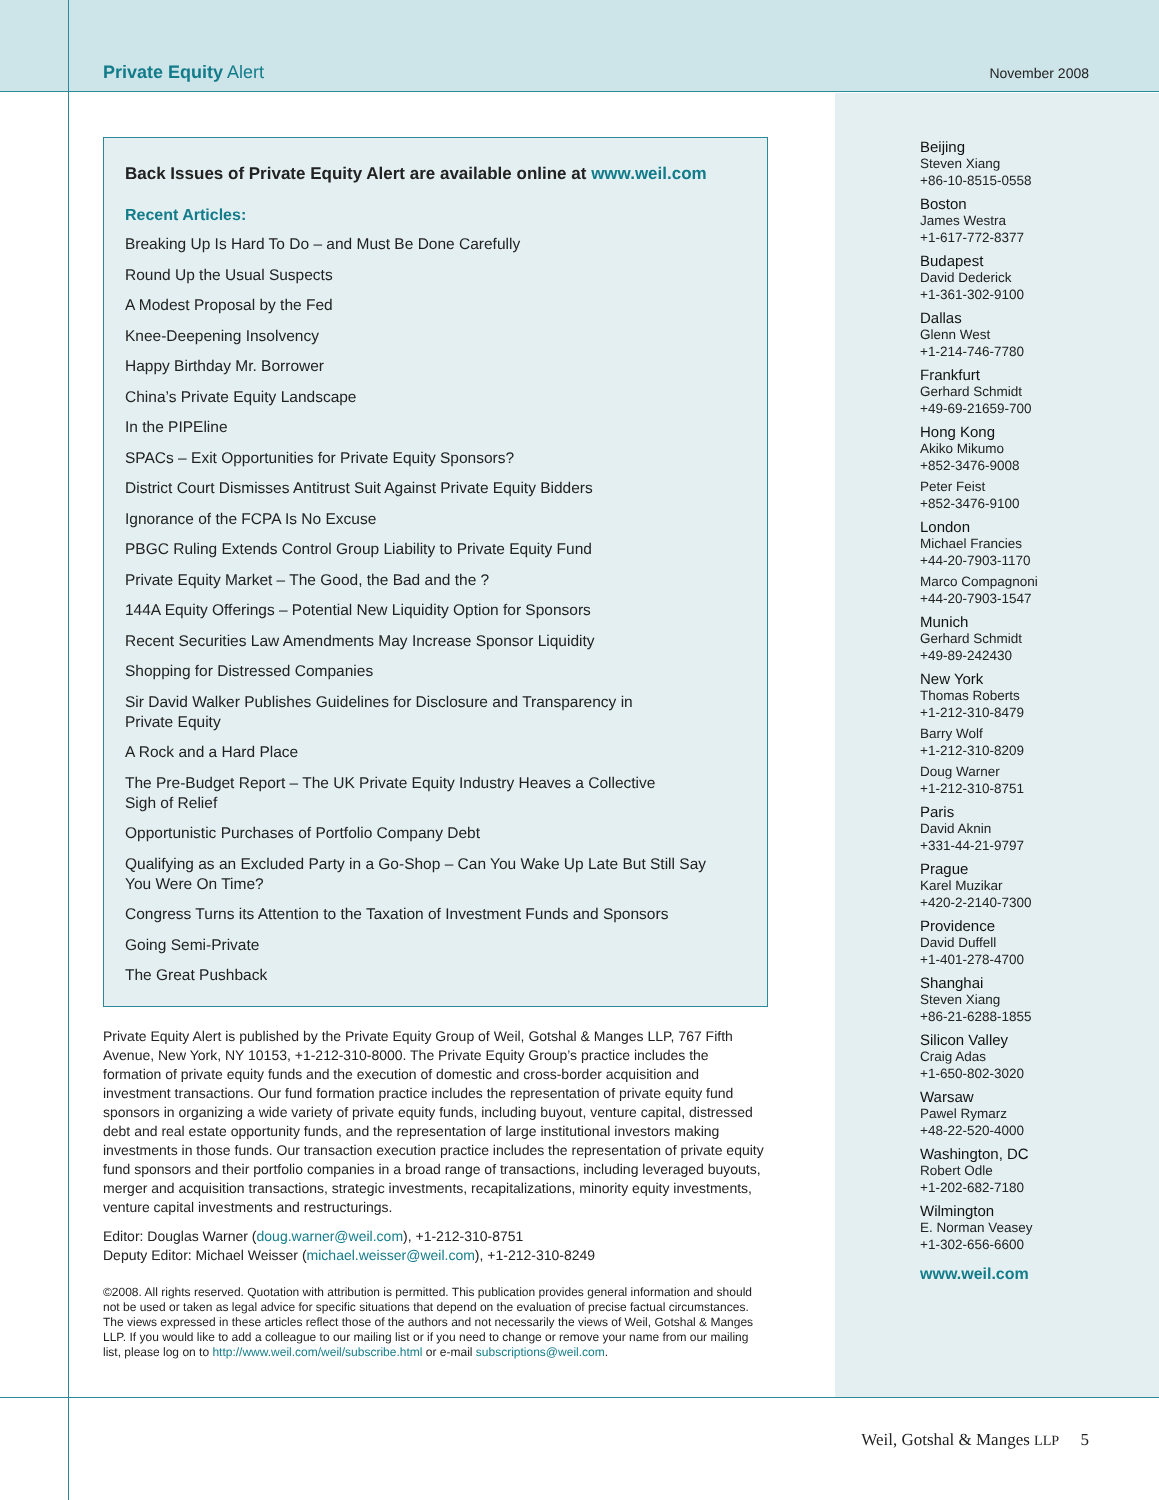Private Equity Alert
November 2008
Back Issues of Private Equity Alert are available online at www.weil.com
Recent Articles:
Breaking Up Is Hard To Do – and Must Be Done Carefully
Round Up the Usual Suspects
A Modest Proposal by the Fed
Knee-Deepening Insolvency
Happy Birthday Mr. Borrower
China’s Private Equity Landscape
In the PIPEline
SPACs – Exit Opportunities for Private Equity Sponsors?
District Court Dismisses Antitrust Suit Against Private Equity Bidders
Ignorance of the FCPA Is No Excuse
PBGC Ruling Extends Control Group Liability to Private Equity Fund
Private Equity Market – The Good, the Bad and the ?
144A Equity Offerings – Potential New Liquidity Option for Sponsors
Recent Securities Law Amendments May Increase Sponsor Liquidity
Shopping for Distressed Companies
Sir David Walker Publishes Guidelines for Disclosure and Transparency in
Private Equity
A Rock and a Hard Place
The Pre-Budget Report – The UK Private Equity Industry Heaves a Collective
Sigh of Relief
Opportunistic Purchases of Portfolio Company Debt
Qualifying as an Excluded Party in a Go-Shop – Can You Wake Up Late But Still Say
You Were On Time?
Congress Turns its Attention to the Taxation of Investment Funds and Sponsors
Going Semi-Private
The Great Pushback
Private Equity Alert is published by the Private Equity Group of Weil, Gotshal & Manges LLP, 767 Fifth Avenue, New York, NY 10153, +1-212-310-8000. The Private Equity Group’s practice includes the formation of private equity funds and the execution of domestic and cross-border acquisition and investment transactions. Our fund formation practice includes the representation of private equity fund sponsors in organizing a wide variety of private equity funds, including buyout, venture capital, distressed debt and real estate opportunity funds, and the representation of large institutional investors making investments in those funds. Our transaction execution practice includes the representation of private equity fund sponsors and their portfolio companies in a broad range of transactions, including leveraged buyouts, merger and acquisition transactions, strategic investments, recapitalizations, minority equity investments, venture capital investments and restructurings.
Editor: Douglas Warner (doug.warner@weil.com), +1-212-310-8751
Deputy Editor: Michael Weisser (michael.weisser@weil.com), +1-212-310-8249
©2008. All rights reserved. Quotation with attribution is permitted. This publication provides general information and should not be used or taken as legal advice for specific situations that depend on the evaluation of precise factual circumstances. The views expressed in these articles reflect those of the authors and not necessarily the views of Weil, Gotshal & Manges LLP. If you would like to add a colleague to our mailing list or if you need to change or remove your name from our mailing list, please log on to http://www.weil.com/weil/subscribe.html or e-mail subscriptions@weil.com.
Beijing
Steven Xiang
+86-10-8515-0558
Boston
James Westra
+1-617-772-8377
Budapest
David Dederick
+1-361-302-9100
Dallas
Glenn West
+1-214-746-7780
Frankfurt
Gerhard Schmidt
+49-69-21659-700
Hong Kong
Akiko Mikumo
+852-3476-9008
Peter Feist
+852-3476-9100
London
Michael Francies
+44-20-7903-1170
Marco Compagnoni
+44-20-7903-1547
Munich
Gerhard Schmidt
+49-89-242430
New York
Thomas Roberts
+1-212-310-8479
Barry Wolf
+1-212-310-8209
Doug Warner
+1-212-310-8751
Paris
David Aknin
+331-44-21-9797
Prague
Karel Muzikar
+420-2-2140-7300
Providence
David Duffell
+1-401-278-4700
Shanghai
Steven Xiang
+86-21-6288-1855
Silicon Valley
Craig Adas
+1-650-802-3020
Warsaw
Pawel Rymarz
+48-22-520-4000
Washington, DC
Robert Odle
+1-202-682-7180
Wilmington
E. Norman Veasey
+1-302-656-6600
www.weil.com
Weil, Gotshal & Manges LLP 5